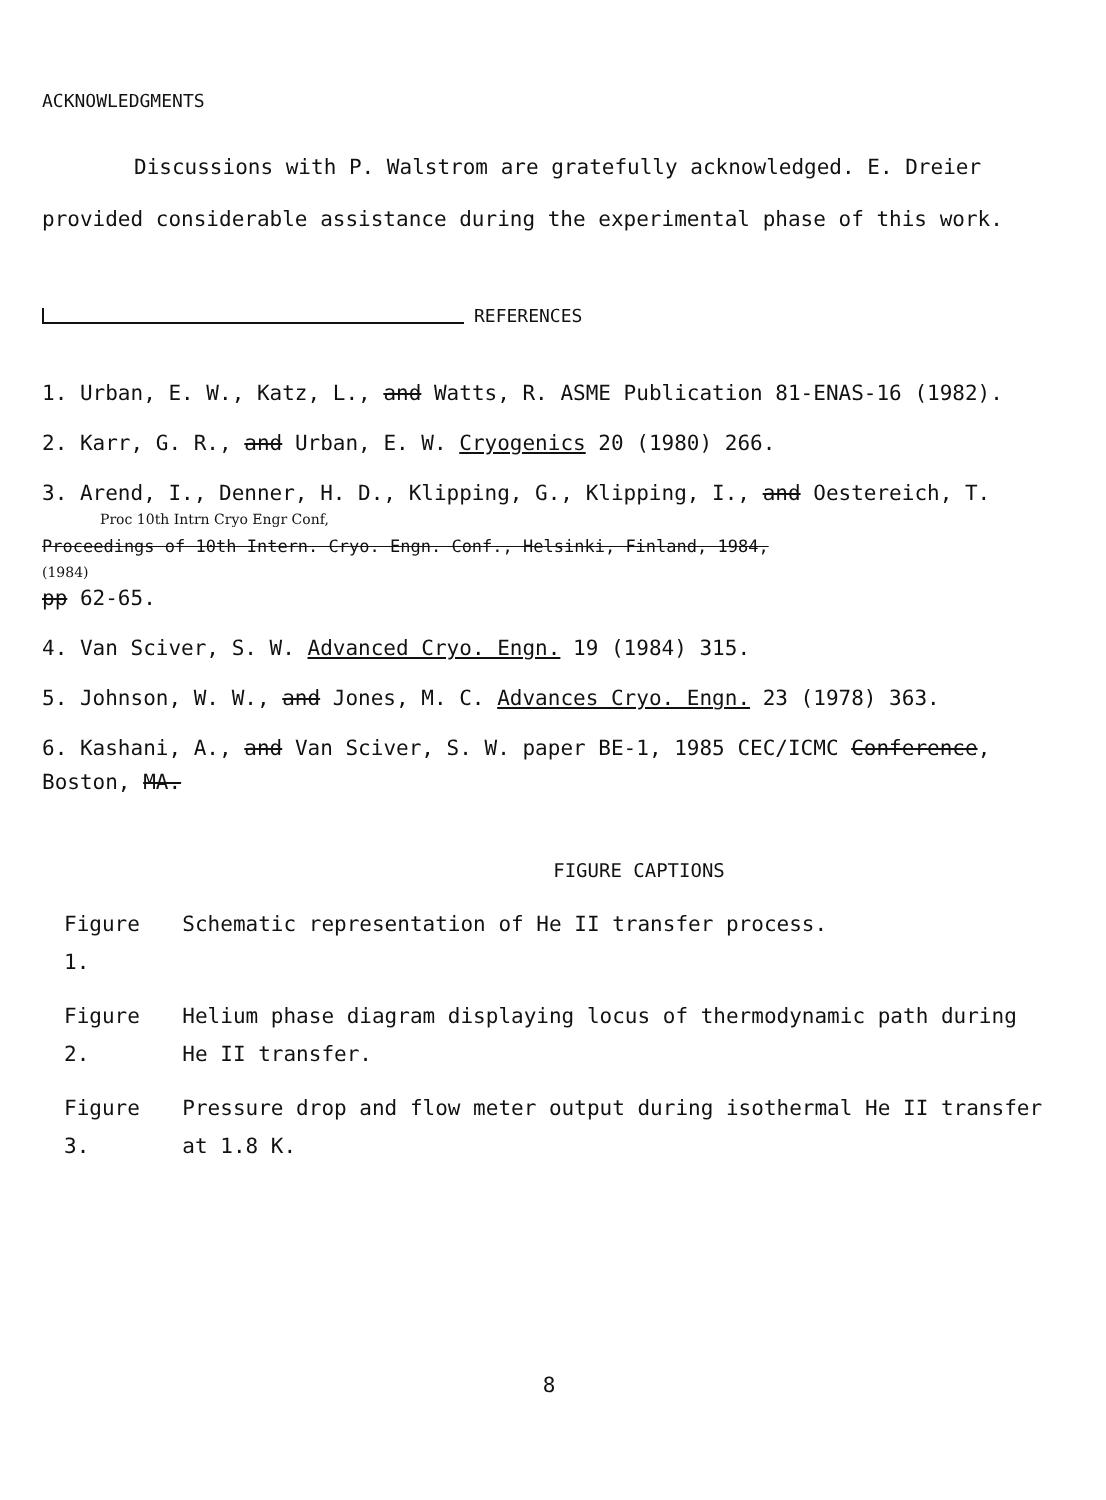ACKNOWLEDGMENTS
Discussions with P. Walstrom are gratefully acknowledged. E. Dreier provided considerable assistance during the experimental phase of this work.
REFERENCES
1. Urban, E. W., Katz, L., and Watts, R. ASME Publication 81-ENAS-16 (1982).
2. Karr, G. R., and Urban, E. W. Cryogenics 20 (1980) 266.
3. Arend, I., Denner, H. D., Klipping, G., Klipping, I., and Oestereich, T.
Proc 10th Intrn Cryo Engr Conf,
Proceedings of 10th Intern. Cryo. Engn. Conf., Helsinki, Finland, 1984,
(1984)
pp 62-65.
4. Van Sciver, S. W. Advanced Cryo. Engn. 19 (1984) 315.
5. Johnson, W. W., and Jones, M. C. Advances Cryo. Engn. 23 (1978) 363.
6. Kashani, A., and Van Sciver, S. W. paper BE-1, 1985 CEC/ICMC Conference, Boston, MA.
FIGURE CAPTIONS
| Figure 1. | Schematic representation of He II transfer process. |
| Figure 2. | Helium phase diagram displaying locus of thermodynamic path during He II transfer. |
| Figure 3. | Pressure drop and flow meter output during isothermal He II transfer at 1.8 K. |
8